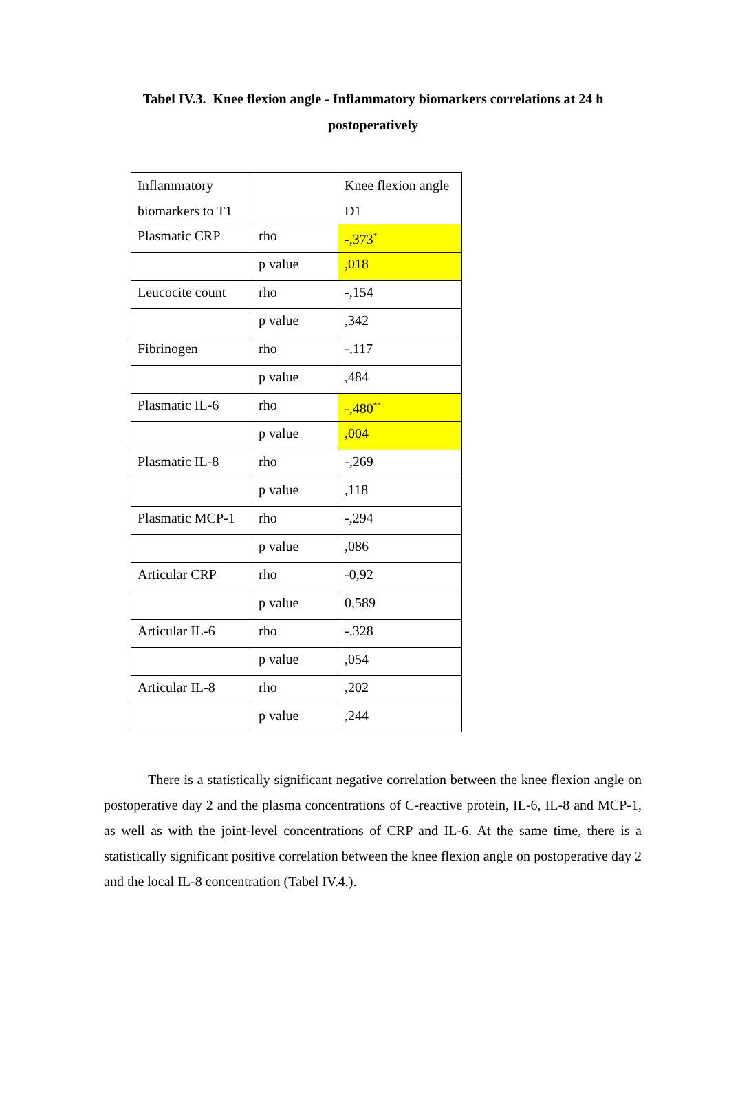Tabel IV.3. Knee flexion angle - Inflammatory biomarkers correlations at 24 h
postoperatively
| Inflammatory biomarkers to T1 | | Knee flexion angle D1 |
| Plasmatic CRP | rho | -,373<sup>*</sup> |
| | p value | ,018 |
| Leucocite count | rho | -,154 |
| | p value | ,342 |
| Fibrinogen | rho | -,117 |
| | p value | ,484 |
| Plasmatic IL-6 | rho | -,480<sup>**</sup> |
| | p value | ,004 |
| Plasmatic IL-8 | rho | -,269 |
| | p value | ,118 |
| Plasmatic MCP-1 | rho | -,294 |
| | p value | ,086 |
| Articular CRP | rho | -0,92 |
| | p value | 0,589 |
| Articular IL-6 | rho | -,328 |
| | p value | ,054 |
| Articular IL-8 | rho | ,202 |
| | p value | ,244 |
There is a statistically significant negative correlation between the knee flexion angle on postoperative day 2 and the plasma concentrations of C-reactive protein, IL-6, IL-8 and MCP-1, as well as with the joint-level concentrations of CRP and IL-6. At the same time, there is a statistically significant positive correlation between the knee flexion angle on postoperative day 2 and the local IL-8 concentration (Tabel IV.4.).